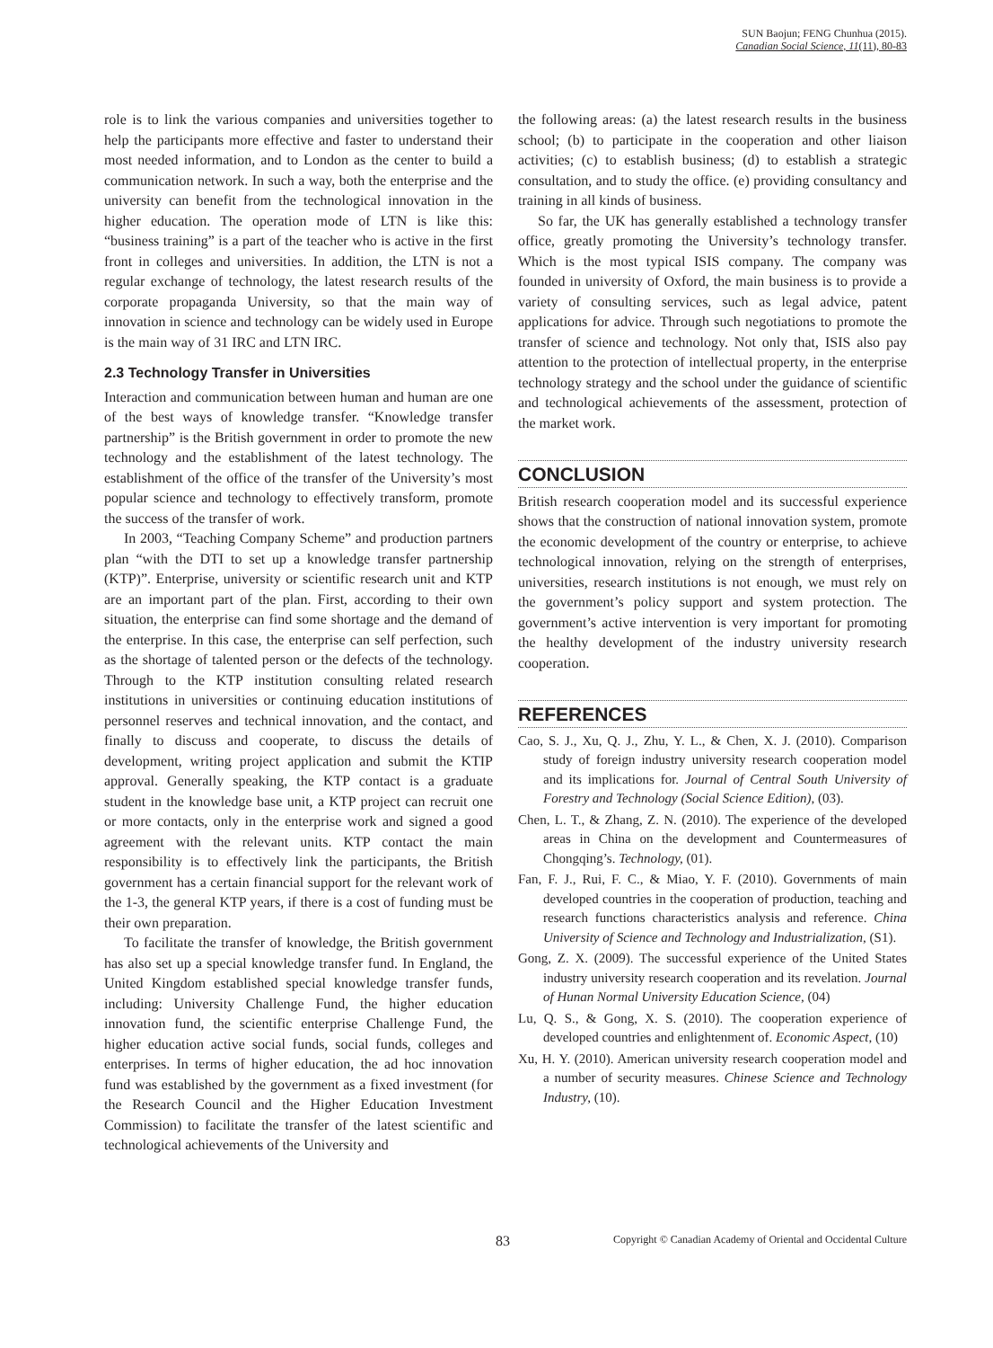SUN Baojun; FENG Chunhua (2015).
Canadian Social Science, 11(11), 80-83
role is to link the various companies and universities together to help the participants more effective and faster to understand their most needed information, and to London as the center to build a communication network. In such a way, both the enterprise and the university can benefit from the technological innovation in the higher education. The operation mode of LTN is like this: “business training” is a part of the teacher who is active in the first front in colleges and universities. In addition, the LTN is not a regular exchange of technology, the latest research results of the corporate propaganda University, so that the main way of innovation in science and technology can be widely used in Europe is the main way of 31 IRC and LTN IRC.
2.3 Technology Transfer in Universities
Interaction and communication between human and human are one of the best ways of knowledge transfer. “Knowledge transfer partnership” is the British government in order to promote the new technology and the establishment of the latest technology. The establishment of the office of the transfer of the University’s most popular science and technology to effectively transform, promote the success of the transfer of work.
In 2003, “Teaching Company Scheme” and production partners plan “with the DTI to set up a knowledge transfer partnership (KTP)”. Enterprise, university or scientific research unit and KTP are an important part of the plan. First, according to their own situation, the enterprise can find some shortage and the demand of the enterprise. In this case, the enterprise can self perfection, such as the shortage of talented person or the defects of the technology. Through to the KTP institution consulting related research institutions in universities or continuing education institutions of personnel reserves and technical innovation, and the contact, and finally to discuss and cooperate, to discuss the details of development, writing project application and submit the KTIP approval. Generally speaking, the KTP contact is a graduate student in the knowledge base unit, a KTP project can recruit one or more contacts, only in the enterprise work and signed a good agreement with the relevant units. KTP contact the main responsibility is to effectively link the participants, the British government has a certain financial support for the relevant work of the 1-3, the general KTP years, if there is a cost of funding must be their own preparation.
To facilitate the transfer of knowledge, the British government has also set up a special knowledge transfer fund. In England, the United Kingdom established special knowledge transfer funds, including: University Challenge Fund, the higher education innovation fund, the scientific enterprise Challenge Fund, the higher education active social funds, social funds, colleges and enterprises. In terms of higher education, the ad hoc innovation fund was established by the government as a fixed investment (for the Research Council and the Higher Education Investment Commission) to facilitate the transfer of the latest scientific and technological achievements of the University and
the following areas: (a) the latest research results in the business school; (b) to participate in the cooperation and other liaison activities; (c) to establish business; (d) to establish a strategic consultation, and to study the office. (e) providing consultancy and training in all kinds of business.
So far, the UK has generally established a technology transfer office, greatly promoting the University’s technology transfer. Which is the most typical ISIS company. The company was founded in university of Oxford, the main business is to provide a variety of consulting services, such as legal advice, patent applications for advice. Through such negotiations to promote the transfer of science and technology. Not only that, ISIS also pay attention to the protection of intellectual property, in the enterprise technology strategy and the school under the guidance of scientific and technological achievements of the assessment, protection of the market work.
CONCLUSION
British research cooperation model and its successful experience shows that the construction of national innovation system, promote the economic development of the country or enterprise, to achieve technological innovation, relying on the strength of enterprises, universities, research institutions is not enough, we must rely on the government’s policy support and system protection. The government’s active intervention is very important for promoting the healthy development of the industry university research cooperation.
REFERENCES
Cao, S. J., Xu, Q. J., Zhu, Y. L., & Chen, X. J. (2010). Comparison study of foreign industry university research cooperation model and its implications for. Journal of Central South University of Forestry and Technology (Social Science Edition), (03).
Chen, L. T., & Zhang, Z. N. (2010). The experience of the developed areas in China on the development and Countermeasures of Chongqing’s. Technology, (01).
Fan, F. J., Rui, F. C., & Miao, Y. F. (2010). Governments of main developed countries in the cooperation of production, teaching and research functions characteristics analysis and reference. China University of Science and Technology and Industrialization, (S1).
Gong, Z. X. (2009). The successful experience of the United States industry university research cooperation and its revelation. Journal of Hunan Normal University Education Science, (04)
Lu, Q. S., & Gong, X. S. (2010). The cooperation experience of developed countries and enlightenment of. Economic Aspect, (10)
Xu, H. Y. (2010). American university research cooperation model and a number of security measures. Chinese Science and Technology Industry, (10).
83 Copyright © Canadian Academy of Oriental and Occidental Culture